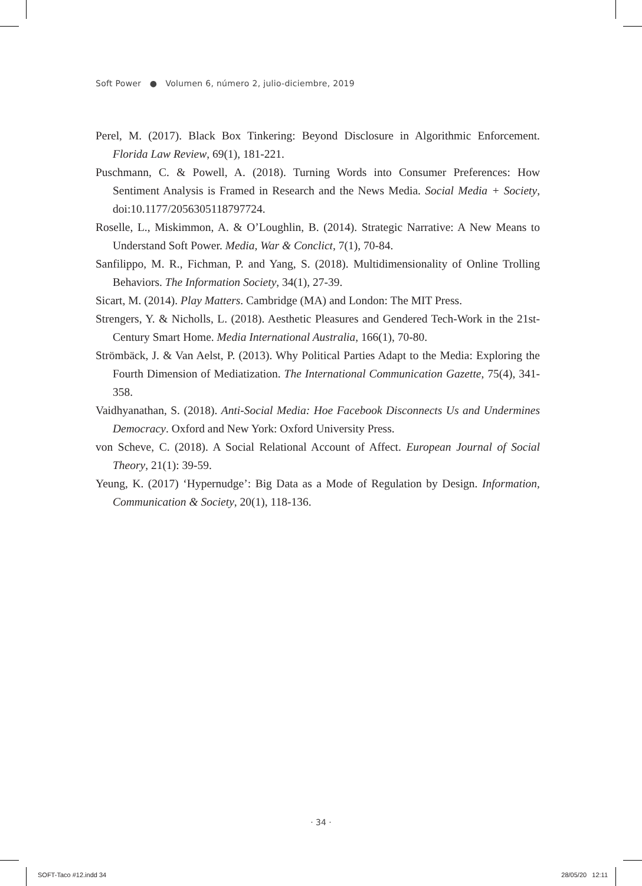Soft Power ● Volumen 6, número 2, julio-diciembre, 2019
Perel, M. (2017). Black Box Tinkering: Beyond Disclosure in Algorithmic Enforcement. Florida Law Review, 69(1), 181-221.
Puschmann, C. & Powell, A. (2018). Turning Words into Consumer Preferences: How Sentiment Analysis is Framed in Research and the News Media. Social Media + Society, doi:10.1177/2056305118797724.
Roselle, L., Miskimmon, A. & O’Loughlin, B. (2014). Strategic Narrative: A New Means to Understand Soft Power. Media, War & Conclict, 7(1), 70-84.
Sanfilippo, M. R., Fichman, P. and Yang, S. (2018). Multidimensionality of Online Trolling Behaviors. The Information Society, 34(1), 27-39.
Sicart, M. (2014). Play Matters. Cambridge (MA) and London: The MIT Press.
Strengers, Y. & Nicholls, L. (2018). Aesthetic Pleasures and Gendered Tech-Work in the 21st-Century Smart Home. Media International Australia, 166(1), 70-80.
Strömbäck, J. & Van Aelst, P. (2013). Why Political Parties Adapt to the Media: Exploring the Fourth Dimension of Mediatization. The International Communication Gazette, 75(4), 341-358.
Vaidhyanathan, S. (2018). Anti-Social Media: Hoe Facebook Disconnects Us and Undermines Democracy. Oxford and New York: Oxford University Press.
von Scheve, C. (2018). A Social Relational Account of Affect. European Journal of Social Theory, 21(1): 39-59.
Yeung, K. (2017) ‘Hypernudge’: Big Data as a Mode of Regulation by Design. Information, Communication & Society, 20(1), 118-136.
· 34 ·
SOFT-Taco #12.indd 34 28/05/20 12:11